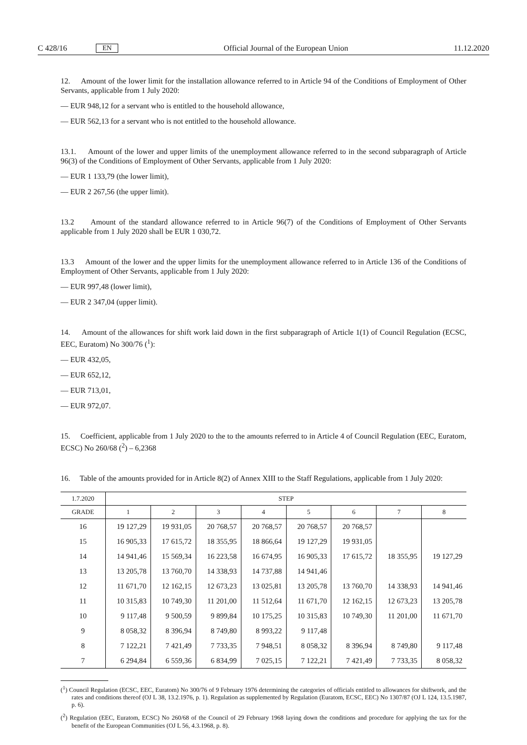C 428/16 EN
Official Journal of the European Union 11.12.2020
12. Amount of the lower limit for the installation allowance referred to in Article 94 of the Conditions of Employment of Other Servants, applicable from 1 July 2020:
— EUR 948,12 for a servant who is entitled to the household allowance,
— EUR 562,13 for a servant who is not entitled to the household allowance.
13.1. Amount of the lower and upper limits of the unemployment allowance referred to in the second subparagraph of Article 96(3) of the Conditions of Employment of Other Servants, applicable from 1 July 2020:
— EUR 1 133,79 (the lower limit),
— EUR 2 267,56 (the upper limit).
13.2 Amount of the standard allowance referred to in Article 96(7) of the Conditions of Employment of Other Servants applicable from 1 July 2020 shall be EUR 1 030,72.
13.3 Amount of the lower and the upper limits for the unemployment allowance referred to in Article 136 of the Conditions of Employment of Other Servants, applicable from 1 July 2020:
— EUR 997,48 (lower limit),
— EUR 2 347,04 (upper limit).
14. Amount of the allowances for shift work laid down in the first subparagraph of Article 1(1) of Council Regulation (ECSC, EEC, Euratom) No 300/76 (<sup>1</sup>):
— EUR 432,05,
— EUR 652,12,
— EUR 713,01,
— EUR 972,07.
15. Coefficient, applicable from 1 July 2020 to the to the amounts referred to in Article 4 of Council Regulation (EEC, Euratom, ECSC) No 260/68 (<sup>2</sup>) – 6,2368
16. Table of the amounts provided for in Article 8(2) of Annex XIII to the Staff Regulations, applicable from 1 July 2020:
| 1.7.2020 | STEP | | | | | | | |
| --- | --- | --- | --- | --- | --- | --- | --- | --- |
| GRADE | 1 | 2 | 3 | 4 | 5 | 6 | 7 | 8 |
| 16 | 19 127,29 | 19 931,05 | 20 768,57 | 20 768,57 | 20 768,57 | 20 768,57 | | |
| 15 | 16 905,33 | 17 615,72 | 18 355,95 | 18 866,64 | 19 127,29 | 19 931,05 | | |
| 14 | 14 941,46 | 15 569,34 | 16 223,58 | 16 674,95 | 16 905,33 | 17 615,72 | 18 355,95 | 19 127,29 |
| 13 | 13 205,78 | 13 760,70 | 14 338,93 | 14 737,88 | 14 941,46 | | | |
| 12 | 11 671,70 | 12 162,15 | 12 673,23 | 13 025,81 | 13 205,78 | 13 760,70 | 14 338,93 | 14 941,46 |
| 11 | 10 315,83 | 10 749,30 | 11 201,00 | 11 512,64 | 11 671,70 | 12 162,15 | 12 673,23 | 13 205,78 |
| 10 | 9 117,48 | 9 500,59 | 9 899,84 | 10 175,25 | 10 315,83 | 10 749,30 | 11 201,00 | 11 671,70 |
| 9 | 8 058,32 | 8 396,94 | 8 749,80 | 8 993,22 | 9 117,48 | | | |
| 8 | 7 122,21 | 7 421,49 | 7 733,35 | 7 948,51 | 8 058,32 | 8 396,94 | 8 749,80 | 9 117,48 |
| 7 | 6 294,84 | 6 559,36 | 6 834,99 | 7 025,15 | 7 122,21 | 7 421,49 | 7 733,35 | 8 058,32 |
(<sup>1</sup>) Council Regulation (ECSC, EEC, Euratom) No 300/76 of 9 February 1976 determining the categories of officials entitled to allowances for shiftwork, and the rates and conditions thereof (OJ L 38, 13.2.1976, p. 1). Regulation as supplemented by Regulation (Euratom, ECSC, EEC) No 1307/87 (OJ L 124, 13.5.1987, p. 6).
(<sup>2</sup>) Regulation (EEC, Euratom, ECSC) No 260/68 of the Council of 29 February 1968 laying down the conditions and procedure for applying the tax for the benefit of the European Communities (OJ L 56, 4.3.1968, p. 8).